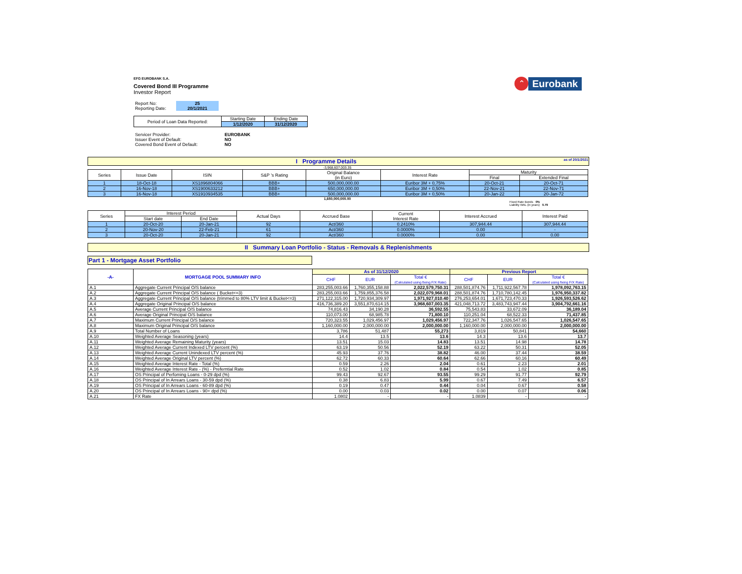⌃
Eurobank
EFG EUROBANK S.A.
Covered Bond III Programme
Investor Report
| Report No: | 25 |
| Reporting Date: | 20/1/2021 |
| Period of Loan Data Reported: | Starting Date | Ending Date |
| | 1/12/2020 | 31/12/2020 |
| Servicer Provider: | EUROBANK |
| Issuer Event of Default: | NO |
| Covered Bond Event of Default: | NO |
I Programme Details as of 20/1/2021
-3,968,607,003.35
| Series | Issue Date | ISIN | S&P 's Rating | Original Balance (in Euro) | Interest Rate | Maturity | |
| | | | | | | Final | Extended Final |
| 1 | 18-Oct-18 | XS1896804066 | BBB+ | 500,000,000.00 | Euribor 3M + 0,75% | 20-Oct-21 | 20-Oct-71 |
| 2 | 16-Nov-18 | XS1900633212 | BBB+ | 650,000,000.00 | Euribor 3M + 0,50% | 22-Nov-21 | 22-Nov-71 |
| 3 | 16-Nov-18 | XS1910934535 | BBB+ | 500,000,000.00 | Euribor 3M + 0,50% | 20-Jan-22 | 20-Jan-72 |
1,650,000,000.00
Fixed Rate Bonds 0%
Liability WAL (in years) 0.79
| Series | Interest Period | | Actual Days | Accrued Base | Current Interest Rate | Interest Accrued | Interest Paid |
| | Start date | End Date | | | | | |
| 1 | 20-Oct-20 | 20-Jan-21 | 92 | Act/360 | 0.2410% | 307,944.44 | 307,944.44 |
| 2 | 20-Nov-20 | 22-Feb-21 | 61 | Act/360 | 0.0000% | 0.00 | - |
| 3 | 20-Oct-20 | 20-Jan-21 | 92 | Act/360 | 0.0000% | 0.00 | 0.00 |
II Summary Loan Portfolio - Status - Removals & Replenishments
Part 1 - Mortgage Asset Portfolio
| -A- | MORTGAGE POOL SUMMARY INFO | As of 31/12/2020 | | | Previous Report | | |
| | | CHF | EUR | Total € (Calculated using fixing F/X Rate) | CHF | EUR | Total € (Calculated using fixing F/X Rate) |
| A.1 | Aggregate Current Principal O/S balance | 283,255,003.66 | 1,760,355,158.88 | 2,022,579,750.31 | 288,501,874.76 | 1,711,922,567.78 | 1,978,092,763.15 |
| A.2 | Aggregate Current Principal O/S balance ( Bucket<=3) | 283,255,003.66 | 1,759,855,376.58 | 2,022,079,968.01 | 288,501,874.76 | 1,710,780,142.45 | 1,976,950,337.82 |
| A.3 | Aggregate Current Principal O/S balance (trimmed to 80% LTV limit & Bucket<=3) | 271,122,315.00 | 1,720,934,309.97 | 1,971,927,010.40 | 276,253,654.01 | 1,671,723,470.33 | 1,926,593,526.62 |
| A.4 | Aggregate Original Principal O/S balance | 416,736,389.20 | 3,551,870,614.15 | 3,968,607,003.35 | 421,048,713.72 | 3,483,743,947.44 | 3,904,792,661.16 |
| A.5 | Average Current Principal O/S balance | 74,816.43 | 34,190.28 | 36,592.55 | 75,543.83 | 33,672.09 | 36,189.04 |
| A.6 | Average Original Principal O/S balance | 110,073.00 | 68,985.78 | 71,800.10 | 110,251.04 | 68,522.33 | 71,437.85 |
| A.7 | Maximum Current Principal O/S balance | 720,323.55 | 1,029,456.97 | 1,029,456.97 | 722,347.76 | 1,026,547.65 | 1,026,547.65 |
| A.8 | Maximum Original Principal O/S balance | 1,160,000.00 | 2,000,000.00 | 2,000,000.00 | 1,160,000.00 | 2,000,000.00 | 2,000,000.00 |
| A.9 | Total Number of Loans | 3,786 | 51,487 | 55,273 | 3,819 | 50,841 | 54,660 |
| A.10 | Weighted Average Seasoning (years) | 14.4 | 13.5 | 13.6 | 14.3 | 13.6 | 13.7 |
| A.11 | Weighted Average Remaining Maturity (years) | 13.51 | 15.03 | 14.83 | 13.51 | 14.98 | 14.78 |
| A.12 | Weighted Average Current Indexed LTV percent (%) | 63.19 | 50.56 | 52.19 | 63.22 | 50.31 | 52.05 |
| A.13 | Weighted Average Current Unindexed LTV percent (%) | 45.93 | 37.76 | 38.82 | 46.00 | 37.44 | 38.59 |
| A.14 | Weighted Average Original LTV percent (%) | 62.72 | 60.33 | 60.64 | 62.66 | 60.16 | 60.49 |
| A.15 | Weighted Average Interest Rate - Total (%) | 0.59 | 2.26 | 2.04 | 0.61 | 2.23 | 2.01 |
| A.16 | Weighted Average Interest Rate - (%) - Preferntial Rate | 0.52 | 1.02 | 0.84 | 0.54 | 1.02 | 0.85 |
| A.17 | OS Principal of Perfoming Loans - 0-29 dpd (%) | 99.43 | 92.67 | 93.55 | 99.29 | 91.77 | 92.79 |
| A.18 | OS Principal of In Arrears Loans - 30-59 dpd (%) | 0.38 | 6.83 | 5.99 | 0.67 | 7.49 | 6.57 |
| A.19 | OS Principal of In Arrears Loans - 60-89 dpd (%) | 0.19 | 0.47 | 0.44 | 0.04 | 0.67 | 0.58 |
| A.20 | OS Principal of In Arrears Loans - 90+ dpd (%) | 0.00 | 0.03 | 0.02 | 0.00 | 0.07 | 0.06 |
| A.21 | FX Rate | 1.0802 | - | - | 1.0839 | - | - |